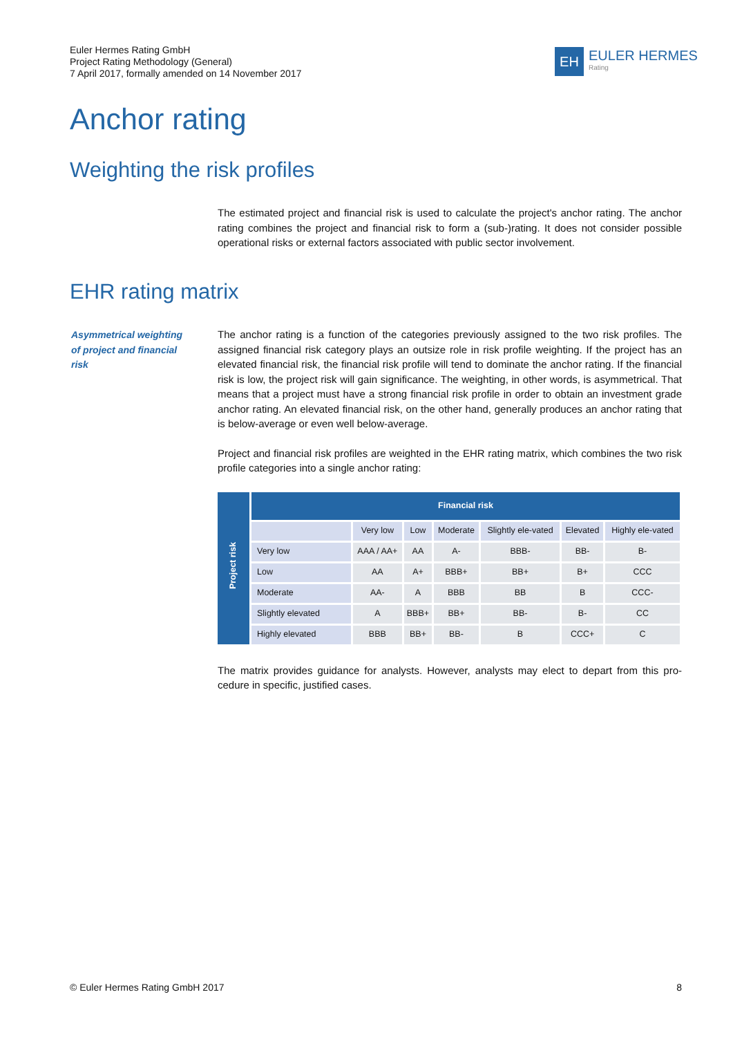Euler Hermes Rating GmbH
Project Rating Methodology (General)
7 April 2017, formally amended on 14 November 2017
EH
EULER HERMES
Rating
Anchor rating
Weighting the risk profiles
The estimated project and financial risk is used to calculate the project's anchor rating. The anchor rating combines the project and financial risk to form a (sub-)rating. It does not consider possible operational risks or external factors associated with public sector involvement.
EHR rating matrix
Asymmetrical weighting of project and financial risk
The anchor rating is a function of the categories previously assigned to the two risk profiles. The assigned financial risk category plays an outsize role in risk profile weighting. If the project has an elevated financial risk, the financial risk profile will tend to dominate the anchor rating. If the financial risk is low, the project risk will gain significance. The weighting, in other words, is asymmetrical. That means that a project must have a strong financial risk profile in order to obtain an investment grade anchor rating. An elevated financial risk, on the other hand, generally produces an anchor rating that is below-average or even well below-average.
Project and financial risk profiles are weighted in the EHR rating matrix, which combines the two risk profile categories into a single anchor rating:
| Project risk | Financial risk | | | | | | |
| --- | --- | --- | --- | --- | --- | --- | --- |
| | | Very low | Low | Moderate | Slightly ele-vated | Elevated | Highly ele-vated |
| | Very low | AAA / AA+ | AA | A- | BBB- | BB- | B- |
| | Low | AA | A+ | BBB+ | BB+ | B+ | CCC |
| | Moderate | AA- | A | BBB | BB | B | CCC- |
| | Slightly elevated | A | BBB+ | BB+ | BB- | B- | CC |
| | Highly elevated | BBB | BB+ | BB- | B | CCC+ | C |
The matrix provides guidance for analysts. However, analysts may elect to depart from this pro-cedure in specific, justified cases.
© Euler Hermes Rating GmbH 2017 8